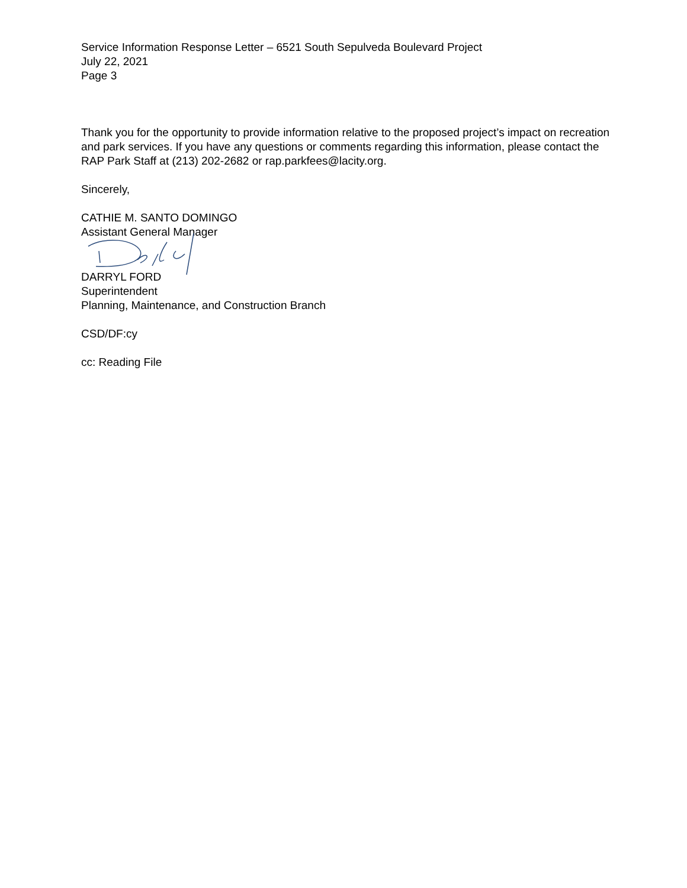Service Information Response Letter – 6521 South Sepulveda Boulevard Project
July 22, 2021
Page 3
Thank you for the opportunity to provide information relative to the proposed project’s impact on recreation and park services. If you have any questions or comments regarding this information, please contact the RAP Park Staff at (213) 202-2682 or rap.parkfees@lacity.org.
Sincerely,
CATHIE M. SANTO DOMINGO
Assistant General Manager
DARRYL FORD
Superintendent
Planning, Maintenance, and Construction Branch
CSD/DF:cy
cc: Reading File